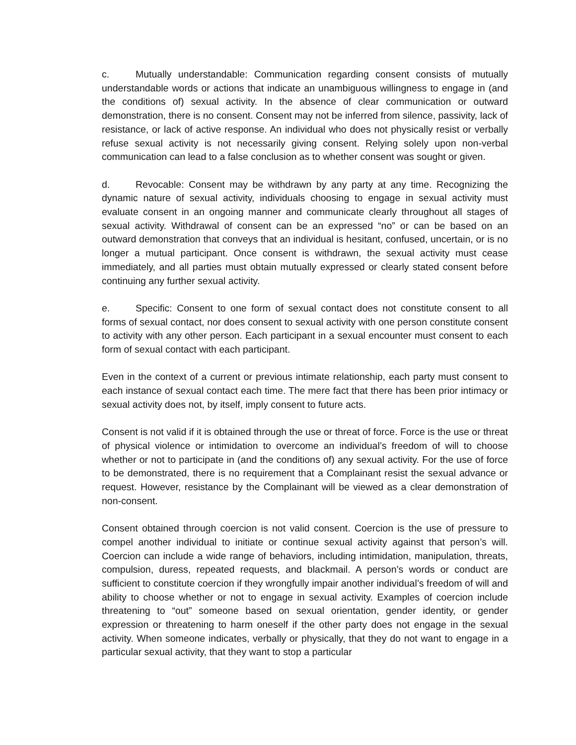c. Mutually understandable: Communication regarding consent consists of mutually understandable words or actions that indicate an unambiguous willingness to engage in (and the conditions of) sexual activity. In the absence of clear communication or outward demonstration, there is no consent. Consent may not be inferred from silence, passivity, lack of resistance, or lack of active response. An individual who does not physically resist or verbally refuse sexual activity is not necessarily giving consent. Relying solely upon non-verbal communication can lead to a false conclusion as to whether consent was sought or given.
d. Revocable: Consent may be withdrawn by any party at any time. Recognizing the dynamic nature of sexual activity, individuals choosing to engage in sexual activity must evaluate consent in an ongoing manner and communicate clearly throughout all stages of sexual activity. Withdrawal of consent can be an expressed “no” or can be based on an outward demonstration that conveys that an individual is hesitant, confused, uncertain, or is no longer a mutual participant. Once consent is withdrawn, the sexual activity must cease immediately, and all parties must obtain mutually expressed or clearly stated consent before continuing any further sexual activity.
e. Specific: Consent to one form of sexual contact does not constitute consent to all forms of sexual contact, nor does consent to sexual activity with one person constitute consent to activity with any other person. Each participant in a sexual encounter must consent to each form of sexual contact with each participant.
Even in the context of a current or previous intimate relationship, each party must consent to each instance of sexual contact each time. The mere fact that there has been prior intimacy or sexual activity does not, by itself, imply consent to future acts.
Consent is not valid if it is obtained through the use or threat of force. Force is the use or threat of physical violence or intimidation to overcome an individual’s freedom of will to choose whether or not to participate in (and the conditions of) any sexual activity. For the use of force to be demonstrated, there is no requirement that a Complainant resist the sexual advance or request. However, resistance by the Complainant will be viewed as a clear demonstration of non-consent.
Consent obtained through coercion is not valid consent. Coercion is the use of pressure to compel another individual to initiate or continue sexual activity against that person’s will. Coercion can include a wide range of behaviors, including intimidation, manipulation, threats, compulsion, duress, repeated requests, and blackmail. A person’s words or conduct are sufficient to constitute coercion if they wrongfully impair another individual’s freedom of will and ability to choose whether or not to engage in sexual activity. Examples of coercion include threatening to “out” someone based on sexual orientation, gender identity, or gender expression or threatening to harm oneself if the other party does not engage in the sexual activity. When someone indicates, verbally or physically, that they do not want to engage in a particular sexual activity, that they want to stop a particular